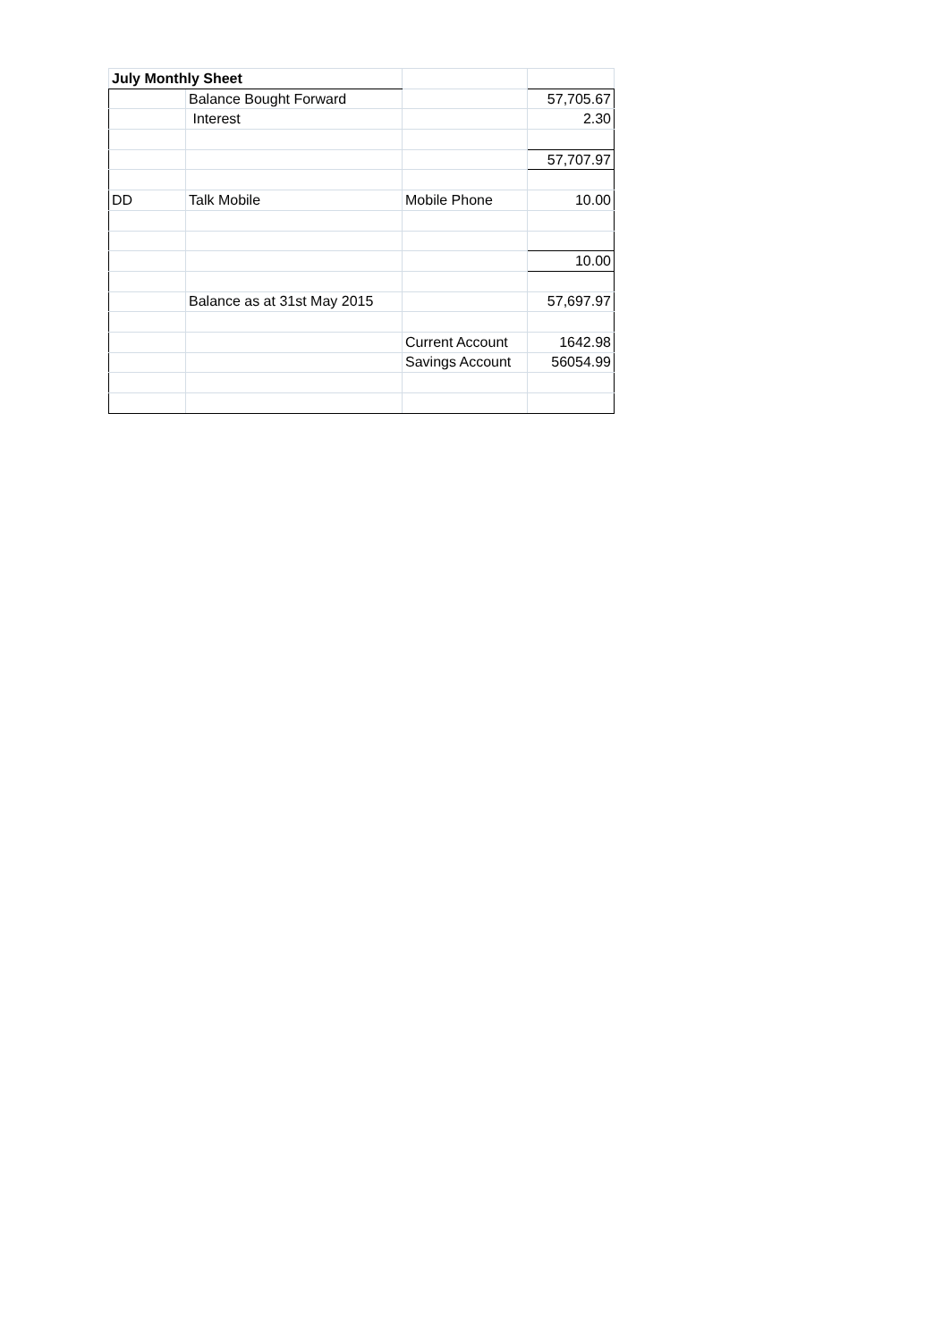| July Monthly Sheet | | | |
| | Balance Bought Forward | | 57,705.67 |
| | Interest | | 2.30 |
| | | | 57,707.97 |
| DD | Talk Mobile | Mobile Phone | 10.00 |
| | | | 10.00 |
| | Balance as at 31st May 2015 | | 57,697.97 |
| | | Current Account | 1642.98 |
| | | Savings Account | 56054.99 |